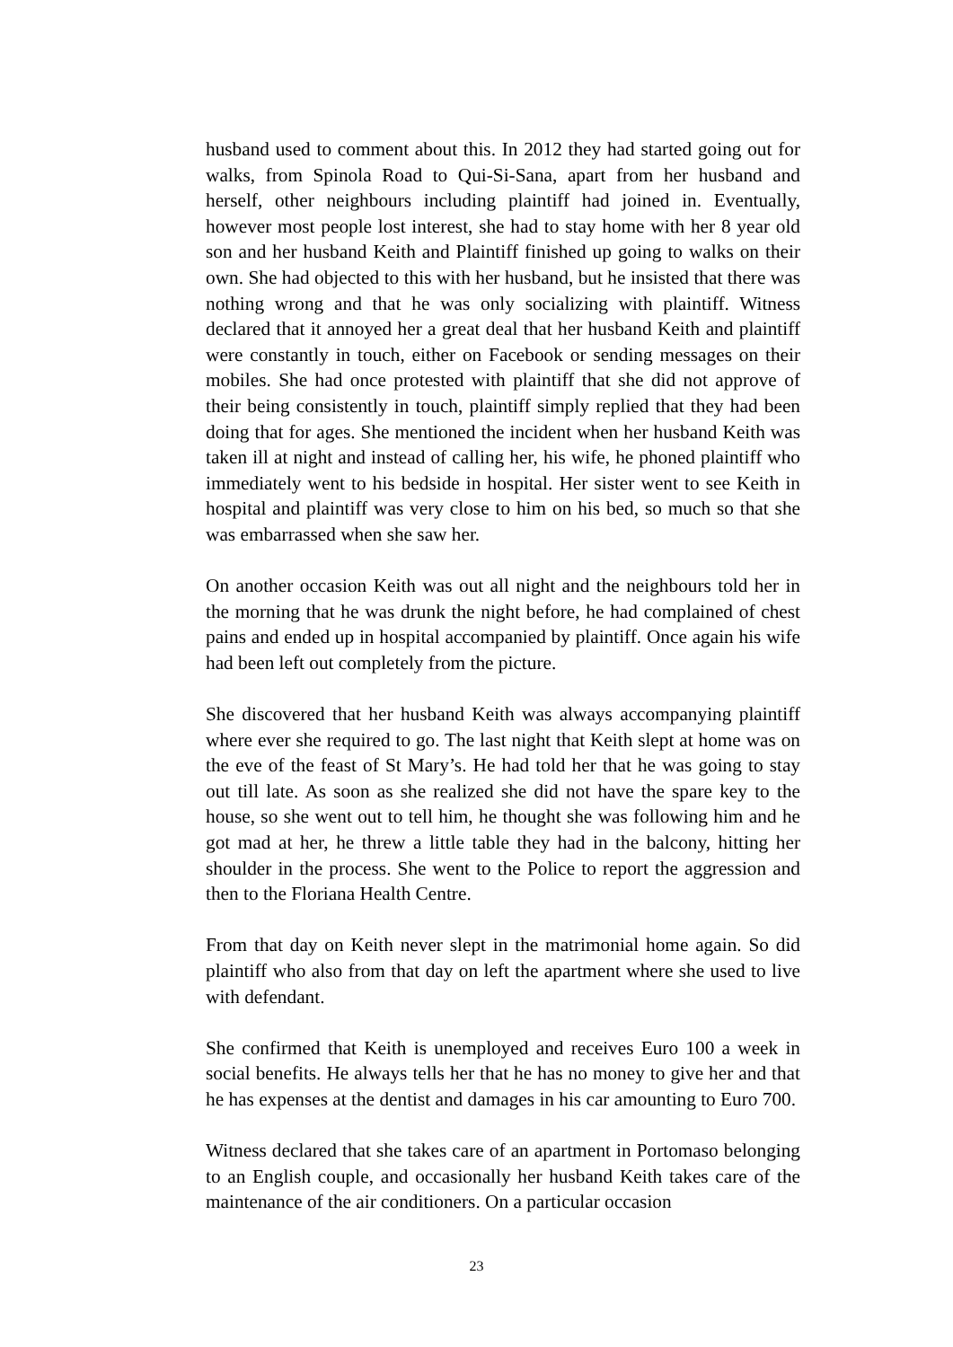husband used to comment about this. In 2012 they had started going out for walks, from Spinola Road to Qui-Si-Sana, apart from her husband and herself, other neighbours including plaintiff had joined in. Eventually, however most people lost interest, she had to stay home with her 8 year old son and her husband Keith and Plaintiff finished up going to walks on their own. She had objected to this with her husband, but he insisted that there was nothing wrong and that he was only socializing with plaintiff. Witness declared that it annoyed her a great deal that her husband Keith and plaintiff were constantly in touch, either on Facebook or sending messages on their mobiles. She had once protested with plaintiff that she did not approve of their being consistently in touch, plaintiff simply replied that they had been doing that for ages. She mentioned the incident when her husband Keith was taken ill at night and instead of calling her, his wife, he phoned plaintiff who immediately went to his bedside in hospital. Her sister went to see Keith in hospital and plaintiff was very close to him on his bed, so much so that she was embarrassed when she saw her.
On another occasion Keith was out all night and the neighbours told her in the morning that he was drunk the night before, he had complained of chest pains and ended up in hospital accompanied by plaintiff. Once again his wife had been left out completely from the picture.
She discovered that her husband Keith was always accompanying plaintiff where ever she required to go. The last night that Keith slept at home was on the eve of the feast of St Mary’s. He had told her that he was going to stay out till late. As soon as she realized she did not have the spare key to the house, so she went out to tell him, he thought she was following him and he got mad at her, he threw a little table they had in the balcony, hitting her shoulder in the process. She went to the Police to report the aggression and then to the Floriana Health Centre.
From that day on Keith never slept in the matrimonial home again. So did plaintiff who also from that day on left the apartment where she used to live with defendant.
She confirmed that Keith is unemployed and receives Euro 100 a week in social benefits. He always tells her that he has no money to give her and that he has expenses at the dentist and damages in his car amounting to Euro 700.
Witness declared that she takes care of an apartment in Portomaso belonging to an English couple, and occasionally her husband Keith takes care of the maintenance of the air conditioners. On a particular occasion
23